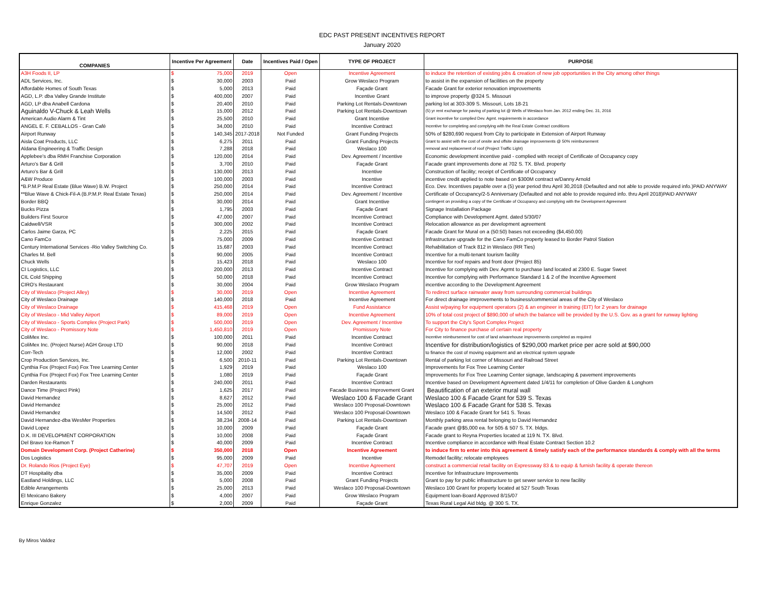EDC PAST PRESENT INCENTIVES REPORT
January 2020
| COMPANIES | Incentive Per Agreement | | Date | Incentives Paid / Open | TYPE OF PROJECT | PURPOSE |
| --- | --- | --- | --- | --- | --- | --- |
| A3H Foods II, LP | $ | 75,000 | 2019 | Open | Incentive Agreement | to induce the retention of existing jobs & creation of new job opportunities in the City among other things |
| ADL Services, Inc. | $ | 30,000 | 2003 | Paid | Grow Weslaco Program | to assist in the expansion of facilities on the property |
| Affordable Homes of South Texas | $ | 5,000 | 2013 | Paid | Façade Grant | Facade Grant for exterior renovation improvements |
| AGD, L.P. dba Valley Grande Institute | $ | 400,000 | 2007 | Paid | Incentive Grant | to improve property @324 S. Missouri |
| AGD, LP dba Anabell Cardona | $ | 20,400 | 2010 | Paid | Parking Lot Rentals-Downtown | parking lot at 303-309 S. Missouri, Lots 18-21 |
| Aguinaldo V-Chuck & Leah Wells | $ | 15,000 | 2012 | Paid | Parking Lot Rentals-Downtown | (5) yr rent exchange for paving of parking lot @ Wells of Weslaco from Jan. 2012 ending Dec. 31, 2016 |
| American Audio Alarm & Tint | $ | 25,500 | 2010 | Paid | Grant Incentive | Grant incentive for complied Dev. Agmt. requirements in accordance |
| ANGEL E. F. CEBALLOS - Gran Café | $ | 34,000 | 2010 | Paid | Incentive Contract | Incentive for completing and complying with the Real Estate Contract conditions |
| Airport Runway | $ | 140,345 | 2017-2018 | Not Funded | Grant Funding Projects | 50% of $280,690 request from City to participate in Extension of Airport Runway |
| Aisla Coat Products, LLC | $ | 6,275 | 2011 | Paid | Grant Funding Projects | Grant to assist with the cost of onsite and offsite drainage improvements @ 50% reimbursement |
| Aldana Engineering & Traffic Design | $ | 7,288 | 2018 | Paid | Weslaco 100 | removal and replacement of roof (Project Traffic Light) |
| Applebee's dba RMH Franchise Corporation | $ | 120,000 | 2014 | Paid | Dev. Agreement / Incentive | Economic development incentive paid - complied with receipt of Certificate of Occupancy copy |
| Arturo's Bar & Grill | $ | 3,700 | 2010 | Paid | Façade Grant | Facade grant improvements done at 702 S. TX. Blvd. property |
| Arturo's Bar & Grill | $ | 130,000 | 2013 | Paid | Incentive | Construction of facility; receipt of Certificate of Occupancy |
| A&W Produce | $ | 100,000 | 2003 | Paid | Incentive | incentive credit applied to note based on $300M contract w/Danny Arnold |
| *B.P.M.P Real Estate (Blue Wave) B.W. Project | $ | 250,000 | 2014 | Paid | Incentive Contract | Eco. Dev. Incentives payable over a (5) year period thru April 30,2018 (Defaulted and not able to provide required info.)PAID ANYWAY |
| **Blue Wave & Chick-Fil-A (B.P.M.P. Real Estate Texas) | $ | 250,000 | 2014 | Paid | Dev. Agreement / Incentive | Certificate of Occupancy/2-5 Anniversary (Defaulted and not able to provide required info. thru April 2018)PAID ANYWAY |
| Border BBQ | $ | 30,000 | 2014 | Paid | Grant Incentive | contingent on providing a copy of the Certificate of Occupancy and complying with the Development Agreement |
| Bucks Pizza | $ | 1,795 | 2003 | Paid | Façade Grant | Signage Installation Package |
| Builders First Source | $ | 47,000 | 2007 | Paid | Incentive Contract | Compliance with Development Agmt. dated 5/30/07 |
| Caldwell/VSR | $ | 300,000 | 2002 | Paid | Incentive Contract | Relocation allowance as per development agreement |
| Carlos Jaime Garza, PC | $ | 2,225 | 2015 | Paid | Façade Grant | Facade Grant for Mural on a (50:50) bases not exceeding ($4,450.00) |
| Cano FamCo | $ | 75,000 | 2009 | Paid | Incentive Contract | Infrastructure upgrade for the Cano FamCo property leased to Border Patrol Station |
| Century International Services -Rio Valley Switching Co. | $ | 15,687 | 2003 | Paid | Incentive Contract | Rehabilitation of Track 812 in Weslaco (RR Ties) |
| Charles M. Bell | $ | 90,000 | 2005 | Paid | Incentive Contract | Incentive for a multi-tenant tourism facility |
| Chuck Wells | $ | 15,423 | 2018 | Paid | Weslaco 100 | Incentive for roof repairs and front door (Project 85) |
| CI Logistics, LLC | $ | 200,000 | 2013 | Paid | Incentive Contract | Incentive for complying with Dev. Agrmt to purchase land located at 2300 E. Sugar Sweet |
| CIL Cold Shipping | $ | 50,000 | 2018 | Paid | Incentive Contract | Incentive for complying with Performance Standard 1 & 2 of the Incentive Agreement |
| CIRO's Restaurant | $ | 30,000 | 2004 | Paid | Grow Weslaco Program | incentive according to the Development Agreement |
| City of Weslaco (Project Alley) | $ | 30,000 | 2019 | Open | Incentive Agreement | To redirect surface rainwater away from surrounding commercial buildings |
| City of Weslaco Drainage | $ | 140,000 | 2018 | Paid | Incentive Agreement | For direct drainage imrprovements to business/commercial areas of the City of Weslaco |
| City of Weslaco Drainage | $ | 415,468 | 2019 | Open | Fund Assistance | Assist w/paying for equipment operators (2) & an engineer in training (EIT) for 2 years for drainage |
| City of Weslaco - Mid Valley Airport | $ | 89,000 | 2019 | Open | Incentive Agreement | 10% of total cost project of $890,000 of which the balance will be provided by the U.S. Gov. as a grant for runway lighting |
| City of Weslaco - Sports Complex (Project Park) | $ | 500,000 | 2019 | Open | Dev. Agreement / Incentive | To support the City's Sport Complex Project |
| City of Weslaco - Promissory Note | $ | 1,450,810 | 2019 | Open | Promissory Note | For City to finance purchase of certain real property |
| ColiMex Inc. | $ | 100,000 | 2011 | Paid | Incentive Contract | Incentive reimbursement for cost of land w/warehouse improvements completed as required |
| ColiMex Inc. (Project Nurse) AGH Group LTD | $ | 90,000 | 2018 | Paid | Incentive Contract | Incentive for distribution/logistics of $290,000 market price per acre sold at $90,000 |
| Corr-Tech | $ | 12,000 | 2002 | Paid | Incentive Contract | to finance the cost of moving equipment and an electrical system upgrade |
| Crop Production Services, Inc. | $ | 6,500 | 2010-11 | Paid | Parking Lot Rentals-Downtown | Rental of parking lot corner of Missouri and Railroad Street |
| Cynthia Fox (Project Fox) Fox Tree Learning Center | $ | 1,929 | 2019 | Paid | Weslaco 100 | Improvements for Fox Tree Learning Center |
| Cynthia Fox (Project Fox) Fox Tree Learning Center | $ | 1,080 | 2019 | Paid | Façade Grant | Improvements for Fox Tree Learning Center signage, landscaping & pavement improvements |
| Darden Restaurants | $ | 240,000 | 2011 | Paid | Incentive Contract | Incentive based on Development Agreement dated 1/4/11 for completion of Olive Garden & Longhorn |
| Dance Time (Project Pink) | $ | 1,625 | 2017 | Paid | Facade Business Improvement Grant | Beautification of an exterior mural wall |
| David Hernandez | $ | 8,627 | 2012 | Paid | Weslaco 100 & Facade Grant | Weslaco 100 & Facade Grant for 539 S. Texas |
| David Hernandez | $ | 25,000 | 2012 | Paid | Weslaco 100 Proposal-Downtown | Weslaco 100 & Facade Grant for 538 S. Texas |
| David Hernandez | $ | 14,500 | 2012 | Paid | Weslaco 100 Proposal-Downtown | Weslaco 100 & Facade Grant for 541 S. Texas |
| David Hernandez-dba WesMer Properties | $ | 38,234 | 2008-14 | Paid | Parking Lot Rentals-Downtown | Monthly parking area rental belonging to David Hernandez |
| David Lopez | $ | 10,000 | 2009 | Paid | Façade Grant | Facade grant @$5,000 ea. for 505 & 507 S. TX. bldgs. |
| D.K. III DEVELOPMENT CORPORATION | $ | 10,000 | 2008 | Paid | Façade Grant | Facade grant to Reyna Properties located at 119 N. TX. Blvd. |
| Del Bravo Ice-Ramon T | $ | 40,000 | 2009 | Paid | Incentive Contract | Incentive compliance in accordance with Real Estate Contract Section 10.2 |
| Domain Development Corp. (Project Catherine) | $ | 350,000 | 2018 | Open | Incentive Agreement | to induce firm to enter into this agreement & timely satisfy each of the performance standards & comply with all the terms |
| Dos Logistics | $ | 95,000 | 2009 | Paid | Incentive | Remodel facility; relocate employees |
| Dr. Rolando Rios (Project Eye) | $ | 47,707 | 2019 | Open | Incentive Agreement | construct a commercial retail facility on Expressway 83 & to equip & furnish facility & operate thereon |
| DT Hospitality dba | $ | 35,000 | 2009 | Paid | Incentive Contract | Incentive for Infrastructure Improvements |
| Eastland Holdings, LLC | $ | 5,000 | 2008 | Paid | Grant Funding Projects | Grant to pay for public infrastructure to get sewer service to new facility |
| Edible Arrangements | $ | 25,000 | 2013 | Paid | Weslaco 100 Proposal-Downtown | Weslaco 100 Grant for property located at 527 South Texas |
| El Mexicano Bakery | $ | 4,000 | 2007 | Paid | Grow Weslaco Program | Equipment loan-Board Approved 8/15/07 |
| Enrique Gonzalez | $ | 2,000 | 2009 | Paid | Façade Grant | Texas Rural Legal Aid bldg. @ 300 S. TX. |
By Miros Valdez